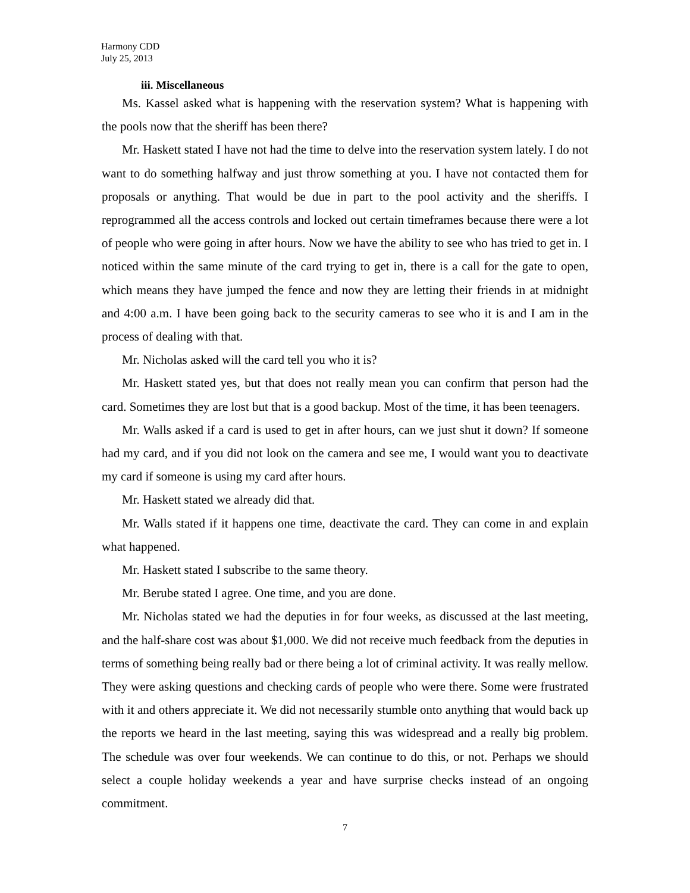Harmony CDD
July 25, 2013
iii. Miscellaneous
Ms. Kassel asked what is happening with the reservation system? What is happening with the pools now that the sheriff has been there?
Mr. Haskett stated I have not had the time to delve into the reservation system lately. I do not want to do something halfway and just throw something at you. I have not contacted them for proposals or anything. That would be due in part to the pool activity and the sheriffs. I reprogrammed all the access controls and locked out certain timeframes because there were a lot of people who were going in after hours. Now we have the ability to see who has tried to get in. I noticed within the same minute of the card trying to get in, there is a call for the gate to open, which means they have jumped the fence and now they are letting their friends in at midnight and 4:00 a.m. I have been going back to the security cameras to see who it is and I am in the process of dealing with that.
Mr. Nicholas asked will the card tell you who it is?
Mr. Haskett stated yes, but that does not really mean you can confirm that person had the card. Sometimes they are lost but that is a good backup. Most of the time, it has been teenagers.
Mr. Walls asked if a card is used to get in after hours, can we just shut it down? If someone had my card, and if you did not look on the camera and see me, I would want you to deactivate my card if someone is using my card after hours.
Mr. Haskett stated we already did that.
Mr. Walls stated if it happens one time, deactivate the card. They can come in and explain what happened.
Mr. Haskett stated I subscribe to the same theory.
Mr. Berube stated I agree. One time, and you are done.
Mr. Nicholas stated we had the deputies in for four weeks, as discussed at the last meeting, and the half-share cost was about $1,000. We did not receive much feedback from the deputies in terms of something being really bad or there being a lot of criminal activity. It was really mellow. They were asking questions and checking cards of people who were there. Some were frustrated with it and others appreciate it. We did not necessarily stumble onto anything that would back up the reports we heard in the last meeting, saying this was widespread and a really big problem. The schedule was over four weekends. We can continue to do this, or not. Perhaps we should select a couple holiday weekends a year and have surprise checks instead of an ongoing commitment.
7